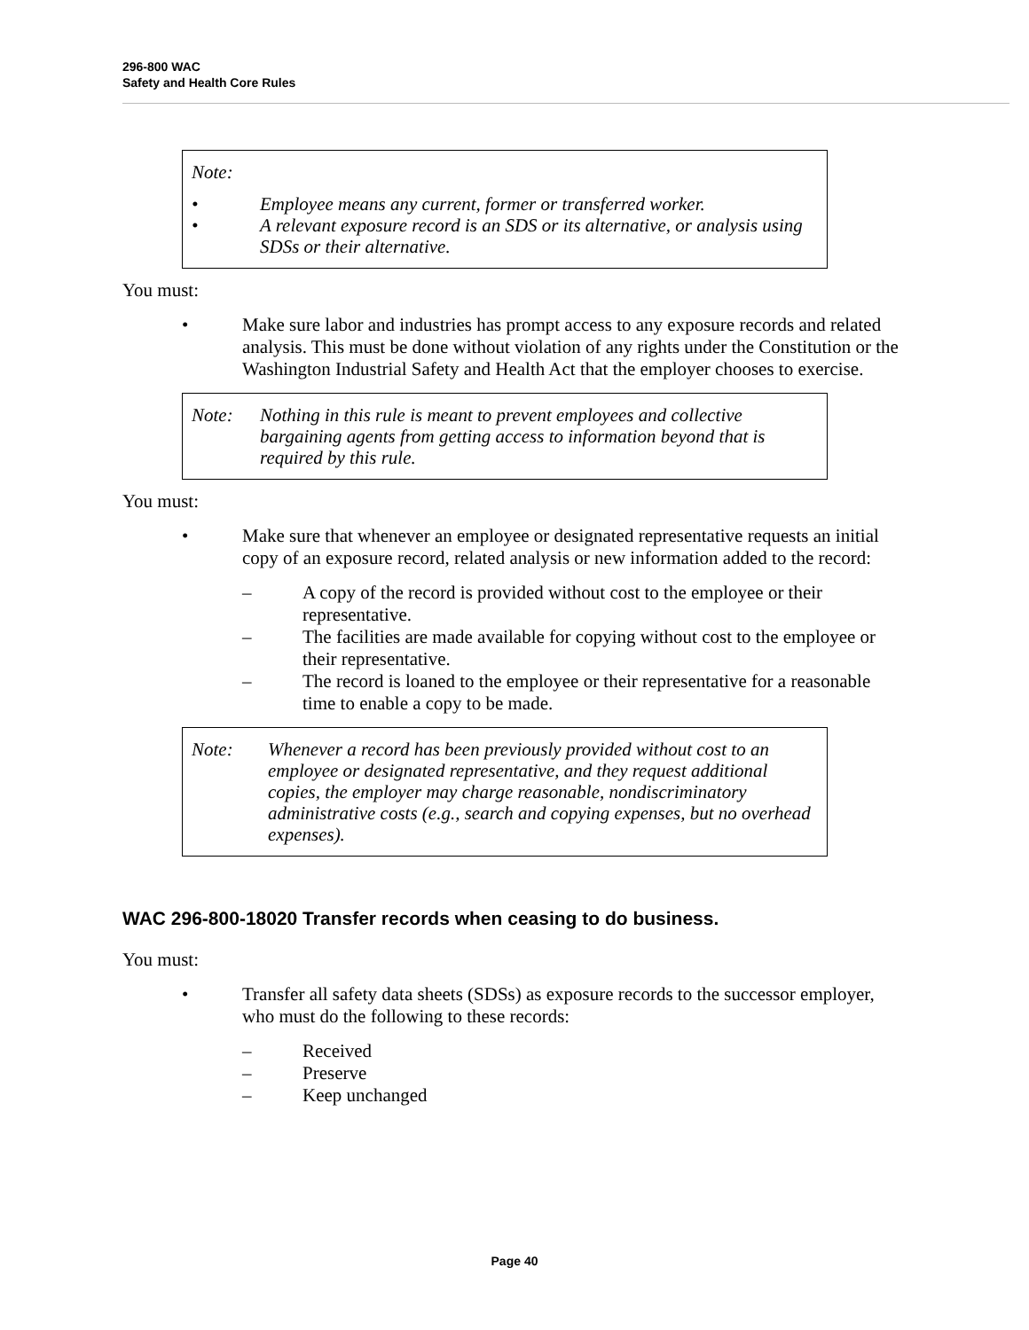296-800 WAC
Safety and Health Core Rules
Note:
• Employee means any current, former or transferred worker.
• A relevant exposure record is an SDS or its alternative, or analysis using SDSs or their alternative.
You must:
• Make sure labor and industries has prompt access to any exposure records and related analysis. This must be done without violation of any rights under the Constitution or the Washington Industrial Safety and Health Act that the employer chooses to exercise.
Note: Nothing in this rule is meant to prevent employees and collective bargaining agents from getting access to information beyond that is required by this rule.
You must:
• Make sure that whenever an employee or designated representative requests an initial copy of an exposure record, related analysis or new information added to the record:
– A copy of the record is provided without cost to the employee or their representative.
– The facilities are made available for copying without cost to the employee or their representative.
– The record is loaned to the employee or their representative for a reasonable time to enable a copy to be made.
Note: Whenever a record has been previously provided without cost to an employee or designated representative, and they request additional copies, the employer may charge reasonable, nondiscriminatory administrative costs (e.g., search and copying expenses, but no overhead expenses).
WAC 296-800-18020 Transfer records when ceasing to do business.
You must:
• Transfer all safety data sheets (SDSs) as exposure records to the successor employer, who must do the following to these records:
– Received
– Preserve
– Keep unchanged
Page 40